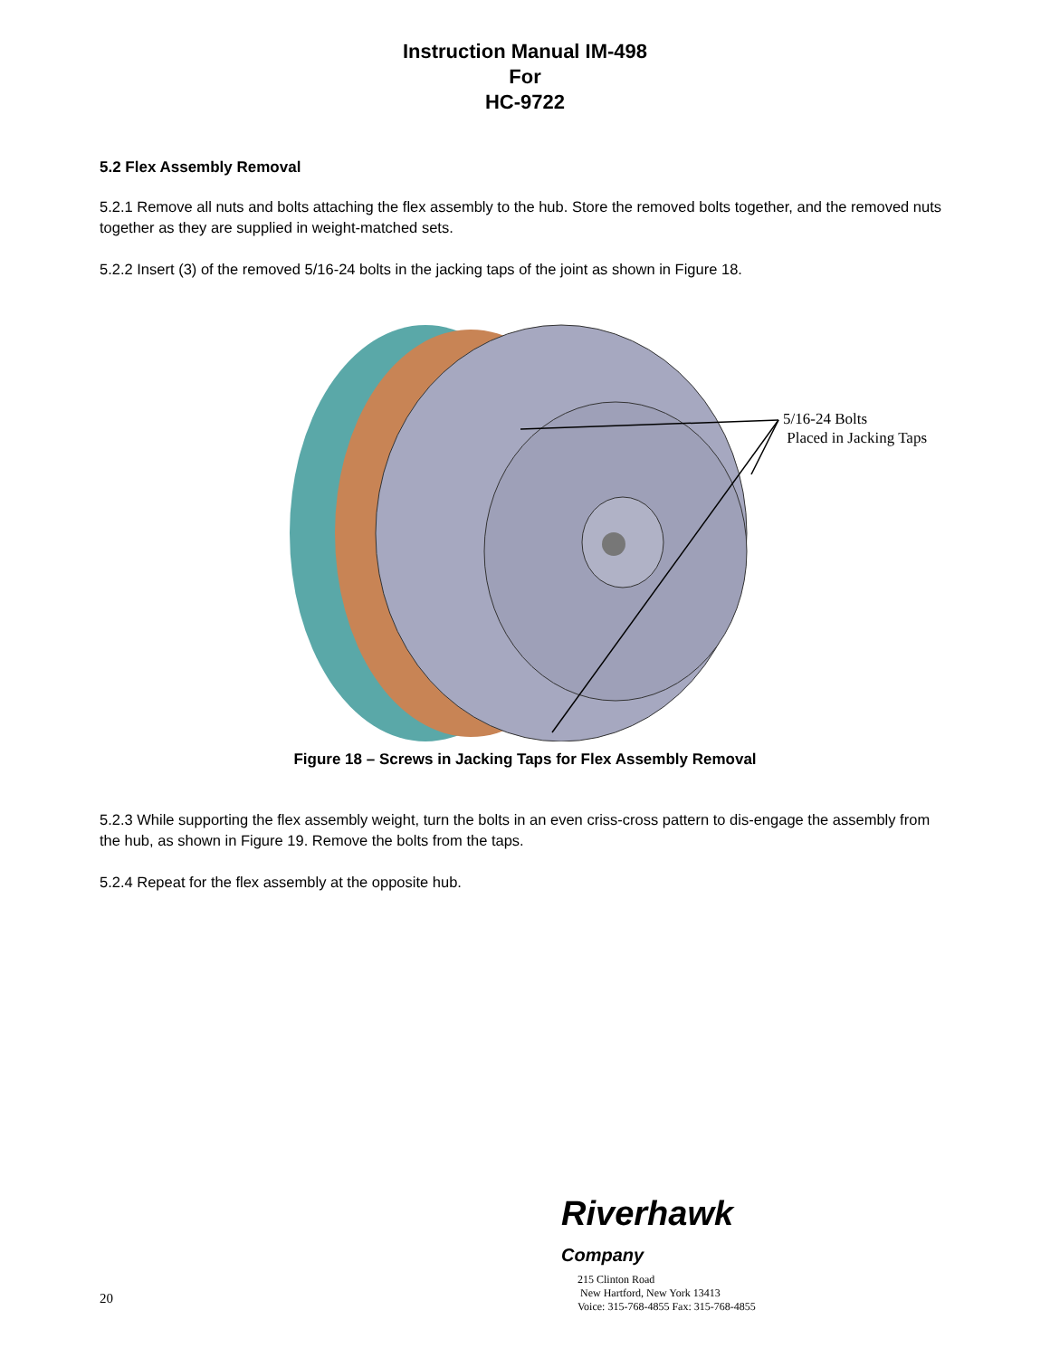Instruction Manual IM-498
For
HC-9722
5.2 Flex Assembly Removal
5.2.1 Remove all nuts and bolts attaching the flex assembly to the hub. Store the removed bolts together, and the removed nuts together as they are supplied in weight-matched sets.
5.2.2 Insert (3) of the removed 5/16-24 bolts in the jacking taps of the joint as shown in Figure 18.
5/16-24 Bolts
Placed in Jacking Taps
Figure 18 – Screws in Jacking Taps for Flex Assembly Removal
5.2.3 While supporting the flex assembly weight, turn the bolts in an even criss-cross pattern to dis-engage the assembly from the hub, as shown in Figure 19. Remove the bolts from the taps.
5.2.4 Repeat for the flex assembly at the opposite hub.
Riverhawk
Company
20
215 Clinton Road
New Hartford, New York 13413
Voice: 315-768-4855 Fax: 315-768-4855